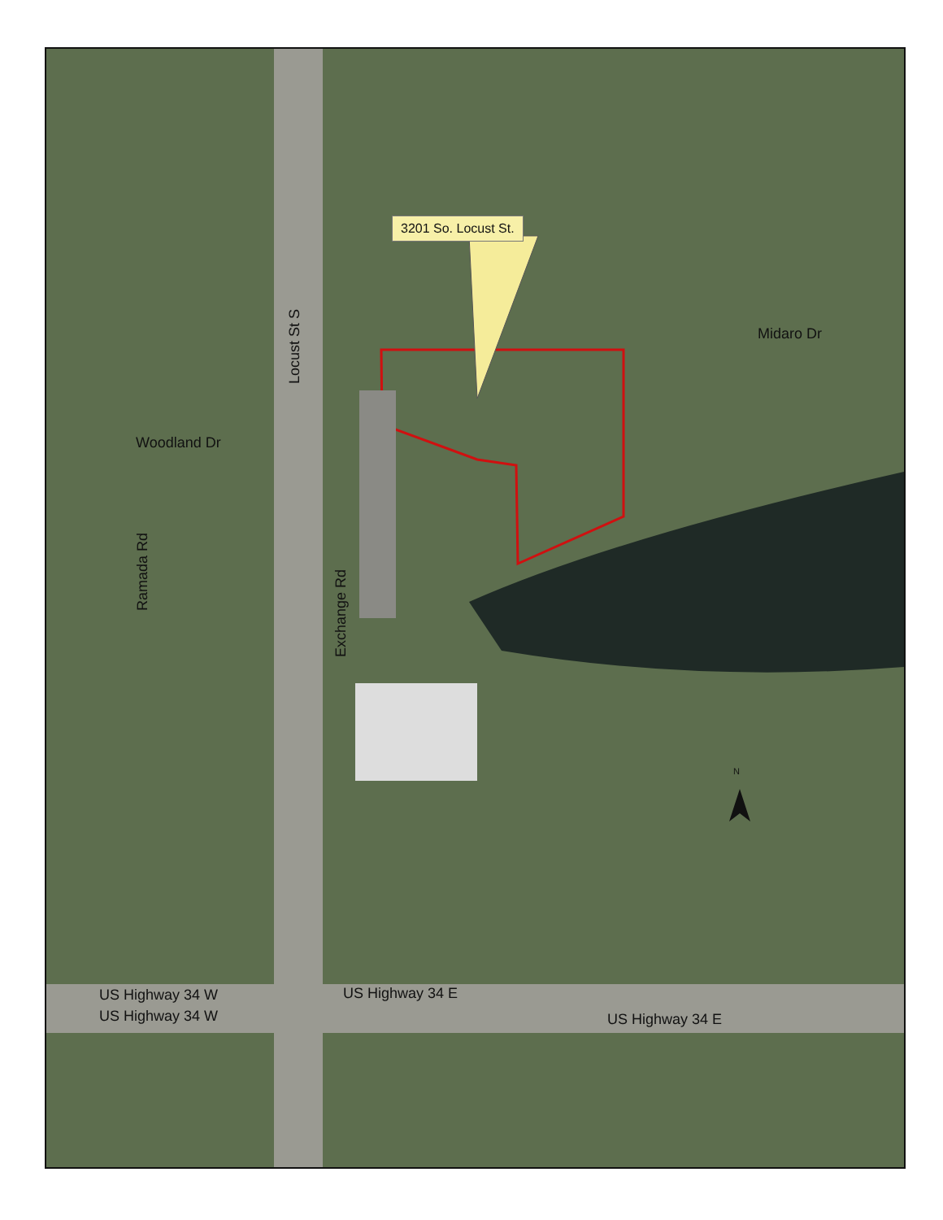3201 So. Locust St.
Locust St S
Midaro Dr
Woodland Dr
Ramada Rd
Exchange Rd
N
US Highway 34 W US Highway 34 E
US Highway 34 W US Highway 34 E